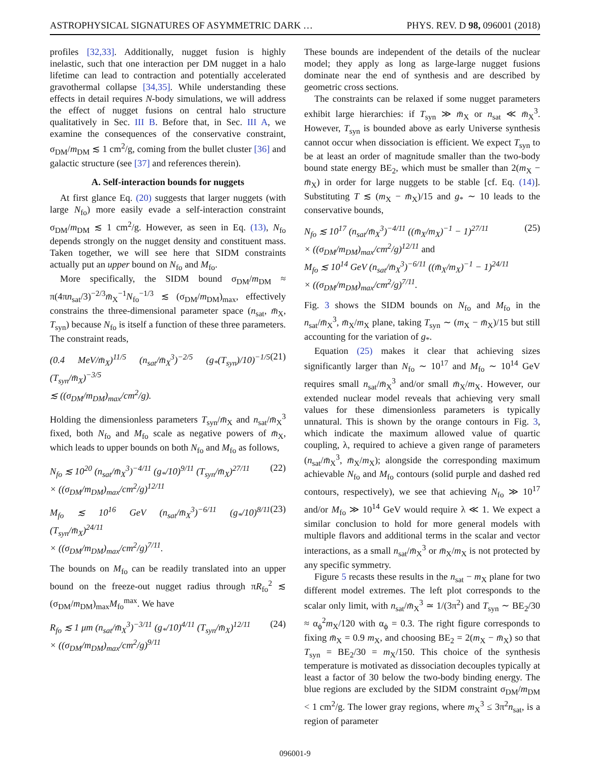ASTROPHYSICAL SIGNATURES OF ASYMMETRIC DARK … PHYS. REV. D 98, 096001 (2018)
profiles [32,33]. Additionally, nugget fusion is highly inelastic, such that one interaction per DM nugget in a halo lifetime can lead to contraction and potentially accelerated gravothermal collapse [34,35]. While understanding these effects in detail requires N-body simulations, we will address the effect of nugget fusions on central halo structure qualitatively in Sec. III B. Before that, in Sec. III A, we examine the consequences of the conservative constraint, σ<sub>DM</sub>/m<sub>DM</sub> ≲ 1 cm<sup>2</sup>/g, coming from the bullet cluster [36] and galactic structure (see [37] and references therein).
A. Self-interaction bounds for nuggets
At first glance Eq. (20) suggests that larger nuggets (with large N<sub>fo</sub>) more easily evade a self-interaction constraint σ<sub>DM</sub>/m<sub>DM</sub> ≲ 1 cm<sup>2</sup>/g. However, as seen in Eq. (13), N<sub>fo</sub> depends strongly on the nugget density and constituent mass. Taken together, we will see here that SIDM constraints actually put an upper bound on N<sub>fo</sub> and M<sub>fo</sub>.
More specifically, the SIDM bound σ<sub>DM</sub>/m<sub>DM</sub> ≈ π(4πn<sub>sat</sub>/3)<sup>−2/3</sup>m̄<sub>X</sub><sup>−1</sup>N<sub>fo</sub><sup>−1/3</sup> ≲ (σ<sub>DM</sub>/m<sub>DM</sub>)<sub>max</sub>, effectively constrains the three-dimensional parameter space (n<sub>sat</sub>, m̄<sub>X</sub>, T<sub>syn</sub>) because N<sub>fo</sub> is itself a function of these three parameters. The constraint reads,
(0.4 MeV/m̄<sub>X</sub>)<sup>11/5</sup> (n<sub>sat</sub>/m̄<sub>X</sub><sup>3</sup>)<sup>−2/5</sup> (g<sub>*</sub>(T<sub>syn</sub>)/10)<sup>−1/5</sup> (T<sub>syn</sub>/m̄<sub>X</sub>)<sup>−3/5</sup>
≲ ((σ<sub>DM</sub>/m<sub>DM</sub>)<sub>max</sub>/cm<sup>2</sup>/g). (21)
Holding the dimensionless parameters T<sub>syn</sub>/m̄<sub>X</sub> and n<sub>sat</sub>/m̄<sub>X</sub><sup>3</sup> fixed, both N<sub>fo</sub> and M<sub>fo</sub> scale as negative powers of m̄<sub>X</sub>, which leads to upper bounds on both N<sub>fo</sub> and M<sub>fo</sub> as follows,
N<sub>fo</sub> ≲ 10<sup>20</sup> (n<sub>sat</sub>/m̄<sub>X</sub><sup>3</sup>)<sup>−4/11</sup> (g<sub>*</sub>/10)<sup>9/11</sup> (T<sub>syn</sub>/m̄<sub>X</sub>)<sup>27/11</sup>
× ((σ<sub>DM</sub>/m<sub>DM</sub>)<sub>max</sub>/cm<sup>2</sup>/g)<sup>12/11</sup> (22)
M<sub>fo</sub> ≲ 10<sup>16</sup> GeV (n<sub>sat</sub>/m̄<sub>X</sub><sup>3</sup>)<sup>−6/11</sup> (g<sub>*</sub>/10)<sup>8/11</sup> (T<sub>syn</sub>/m̄<sub>X</sub>)<sup>24/11</sup>
× ((σ<sub>DM</sub>/m<sub>DM</sub>)<sub>max</sub>/cm<sup>2</sup>/g)<sup>7/11</sup>. (23)
The bounds on M<sub>fo</sub> can be readily translated into an upper bound on the freeze-out nugget radius through πR<sub>fo</sub><sup>2</sup> ≲ (σ<sub>DM</sub>/m<sub>DM</sub>)<sub>max</sub>M<sub>fo</sub><sup>max</sup>. We have
R<sub>fo</sub> ≲ 1 μm (n<sub>sat</sub>/m̄<sub>X</sub><sup>3</sup>)<sup>−3/11</sup> (g<sub>*</sub>/10)<sup>4/11</sup> (T<sub>syn</sub>/m̄<sub>X</sub>)<sup>12/11</sup>
× ((σ<sub>DM</sub>/m<sub>DM</sub>)<sub>max</sub>/cm<sup>2</sup>/g)<sup>9/11</sup> (24)
These bounds are independent of the details of the nuclear model; they apply as long as large-large nugget fusions dominate near the end of synthesis and are described by geometric cross sections.
The constraints can be relaxed if some nugget parameters exhibit large hierarchies: if T<sub>syn</sub> ≫ m̄<sub>X</sub> or n<sub>sat</sub> ≪ m̄<sub>X</sub><sup>3</sup>. However, T<sub>syn</sub> is bounded above as early Universe synthesis cannot occur when dissociation is efficient. We expect T<sub>syn</sub> to be at least an order of magnitude smaller than the two-body bound state energy BE<sub>2</sub>, which must be smaller than 2(m<sub>X</sub> − m̄<sub>X</sub>) in order for large nuggets to be stable [cf. Eq. (14)]. Substituting T ≲ (m<sub>X</sub> − m̄<sub>X</sub>)/15 and g<sub>*</sub> ∼ 10 leads to the conservative bounds,
N<sub>fo</sub> ≲ 10<sup>17</sup> (n<sub>sat</sub>/m̄<sub>X</sub><sup>3</sup>)<sup>−4/11</sup> ((m̄<sub>X</sub>/m<sub>X</sub>)<sup>−1</sup> − 1)<sup>27/11</sup>
× ((σ<sub>DM</sub>/m<sub>DM</sub>)<sub>max</sub>/cm<sup>2</sup>/g)<sup>12/11</sup> and
M<sub>fo</sub> ≲ 10<sup>14</sup> GeV (n<sub>sat</sub>/m̄<sub>X</sub><sup>3</sup>)<sup>−6/11</sup> ((m̄<sub>X</sub>/m<sub>X</sub>)<sup>−1</sup> − 1)<sup>24/11</sup>
× ((σ<sub>DM</sub>/m<sub>DM</sub>)<sub>max</sub>/cm<sup>2</sup>/g)<sup>7/11</sup>. (25)
Fig. 3 shows the SIDM bounds on N<sub>fo</sub> and M<sub>fo</sub> in the n<sub>sat</sub>/m̄<sub>X</sub><sup>3</sup>, m̄<sub>X</sub>/m<sub>X</sub> plane, taking T<sub>syn</sub> ∼ (m<sub>X</sub> − m̄<sub>X</sub>)/15 but still accounting for the variation of g<sub>*</sub>.
Equation (25) makes it clear that achieving sizes significantly larger than N<sub>fo</sub> ∼ 10<sup>17</sup> and M<sub>fo</sub> ∼ 10<sup>14</sup> GeV requires small n<sub>sat</sub>/m̄<sub>X</sub><sup>3</sup> and/or small m̄<sub>X</sub>/m<sub>X</sub>. However, our extended nuclear model reveals that achieving very small values for these dimensionless parameters is typically unnatural. This is shown by the orange contours in Fig. 3, which indicate the maximum allowed value of quartic coupling, λ, required to achieve a given range of parameters (n<sub>sat</sub>/m̄<sub>X</sub><sup>3</sup>, m̄<sub>X</sub>/m<sub>X</sub>); alongside the corresponding maximum achievable N<sub>fo</sub> and M<sub>fo</sub> contours (solid purple and dashed red contours, respectively), we see that achieving N<sub>fo</sub> ≫ 10<sup>17</sup> and/or M<sub>fo</sub> ≫ 10<sup>14</sup> GeV would require λ ≪ 1. We expect a similar conclusion to hold for more general models with multiple flavors and additional terms in the scalar and vector interactions, as a small n<sub>sat</sub>/m̄<sub>X</sub><sup>3</sup> or m̄<sub>X</sub>/m<sub>X</sub> is not protected by any specific symmetry.
Figure 5 recasts these results in the n<sub>sat</sub> − m<sub>X</sub> plane for two different model extremes. The left plot corresponds to the scalar only limit, with n<sub>sat</sub>/m̄<sub>X</sub><sup>3</sup> ≃ 1/(3π<sup>2</sup>) and T<sub>syn</sub> ∼ BE<sub>2</sub>/30 ≈ α<sub>ϕ</sub><sup>2</sup>m<sub>X</sub>/120 with α<sub>ϕ</sub> = 0.3. The right figure corresponds to fixing m̄<sub>X</sub> = 0.9 m<sub>X</sub>, and choosing BE<sub>2</sub> = 2(m<sub>X</sub> − m̄<sub>X</sub>) so that T<sub>syn</sub> = BE<sub>2</sub>/30 = m<sub>X</sub>/150. This choice of the synthesis temperature is motivated as dissociation decouples typically at least a factor of 30 below the two-body binding energy. The blue regions are excluded by the SIDM constraint σ<sub>DM</sub>/m<sub>DM</sub> < 1 cm<sup>2</sup>/g. The lower gray regions, where m<sub>X</sub><sup>3</sup> ≤ 3π<sup>2</sup>n<sub>sat</sub>, is a region of parameter
096001-9